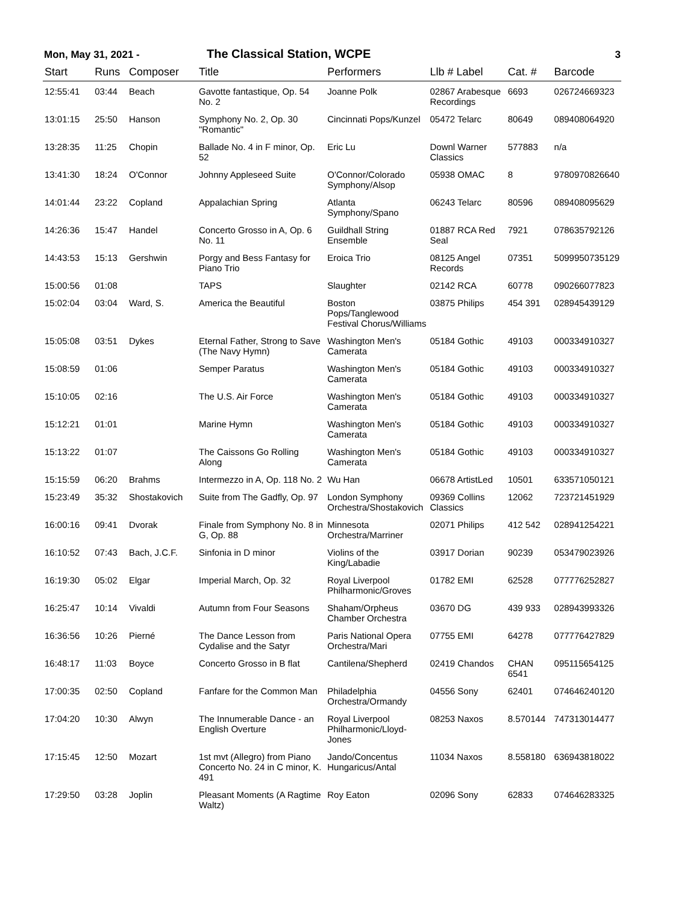Mon, May 31, 2021 -
The Classical Station, WCPE
3
| Start | Runs | Composer | Title | Performers | Llb # Label | Cat. # | Barcode |
| --- | --- | --- | --- | --- | --- | --- | --- |
| 12:55:41 | 03:44 | Beach | Gavotte fantastique, Op. 54 No. 2 | Joanne Polk | 02867 Arabesque Recordings | 6693 | 026724669323 |
| 13:01:15 | 25:50 | Hanson | Symphony No. 2, Op. 30 "Romantic" | Cincinnati Pops/Kunzel | 05472 Telarc | 80649 | 089408064920 |
| 13:28:35 | 11:25 | Chopin | Ballade No. 4 in F minor, Op. 52 | Eric Lu | Downl Warner Classics | 577883 | n/a |
| 13:41:30 | 18:24 | O'Connor | Johnny Appleseed Suite | O'Connor/Colorado Symphony/Alsop | 05938 OMAC | 8 | 9780970826640 |
| 14:01:44 | 23:22 | Copland | Appalachian Spring | Atlanta Symphony/Spano | 06243 Telarc | 80596 | 089408095629 |
| 14:26:36 | 15:47 | Handel | Concerto Grosso in A, Op. 6 No. 11 | Guildhall String Ensemble | 01887 RCA Red Seal | 7921 | 078635792126 |
| 14:43:53 | 15:13 | Gershwin | Porgy and Bess Fantasy for Piano Trio | Eroica Trio | 08125 Angel Records | 07351 | 5099950735129 |
| 15:00:56 | 01:08 | | TAPS | Slaughter | 02142 RCA | 60778 | 090266077823 |
| 15:02:04 | 03:04 | Ward, S. | America the Beautiful | Boston Pops/Tanglewood Festival Chorus/Williams | 03875 Philips | 454 391 | 028945439129 |
| 15:05:08 | 03:51 | Dykes | Eternal Father, Strong to Save (The Navy Hymn) | Washington Men's Camerata | 05184 Gothic | 49103 | 000334910327 |
| 15:08:59 | 01:06 | | Semper Paratus | Washington Men's Camerata | 05184 Gothic | 49103 | 000334910327 |
| 15:10:05 | 02:16 | | The U.S. Air Force | Washington Men's Camerata | 05184 Gothic | 49103 | 000334910327 |
| 15:12:21 | 01:01 | | Marine Hymn | Washington Men's Camerata | 05184 Gothic | 49103 | 000334910327 |
| 15:13:22 | 01:07 | | The Caissons Go Rolling Along | Washington Men's Camerata | 05184 Gothic | 49103 | 000334910327 |
| 15:15:59 | 06:20 | Brahms | Intermezzo in A, Op. 118 No. 2 | Wu Han | 06678 ArtistLed | 10501 | 633571050121 |
| 15:23:49 | 35:32 | Shostakovich | Suite from The Gadfly, Op. 97 | London Symphony Orchestra/Shostakovich | 09369 Collins Classics | 12062 | 723721451929 |
| 16:00:16 | 09:41 | Dvorak | Finale from Symphony No. 8 in G, Op. 88 | Minnesota Orchestra/Marriner | 02071 Philips | 412 542 | 028941254221 |
| 16:10:52 | 07:43 | Bach, J.C.F. | Sinfonia in D minor | Violins of the King/Labadie | 03917 Dorian | 90239 | 053479023926 |
| 16:19:30 | 05:02 | Elgar | Imperial March, Op. 32 | Royal Liverpool Philharmonic/Groves | 01782 EMI | 62528 | 077776252827 |
| 16:25:47 | 10:14 | Vivaldi | Autumn from Four Seasons | Shaham/Orpheus Chamber Orchestra | 03670 DG | 439 933 | 028943993326 |
| 16:36:56 | 10:26 | Pierné | The Dance Lesson from Cydalise and the Satyr | Paris National Opera Orchestra/Mari | 07755 EMI | 64278 | 077776427829 |
| 16:48:17 | 11:03 | Boyce | Concerto Grosso in B flat | Cantilena/Shepherd | 02419 Chandos | CHAN 6541 | 095115654125 |
| 17:00:35 | 02:50 | Copland | Fanfare for the Common Man | Philadelphia Orchestra/Ormandy | 04556 Sony | 62401 | 074646240120 |
| 17:04:20 | 10:30 | Alwyn | The Innumerable Dance - an English Overture | Royal Liverpool Philharmonic/Lloyd-Jones | 08253 Naxos | 8.570144 | 747313014477 |
| 17:15:45 | 12:50 | Mozart | 1st mvt (Allegro) from Piano Concerto No. 24 in C minor, K. 491 | Jando/Concentus Hungaricus/Antal | 11034 Naxos | 8.558180 | 636943818022 |
| 17:29:50 | 03:28 | Joplin | Pleasant Moments (A Ragtime Waltz) | Roy Eaton | 02096 Sony | 62833 | 074646283325 |